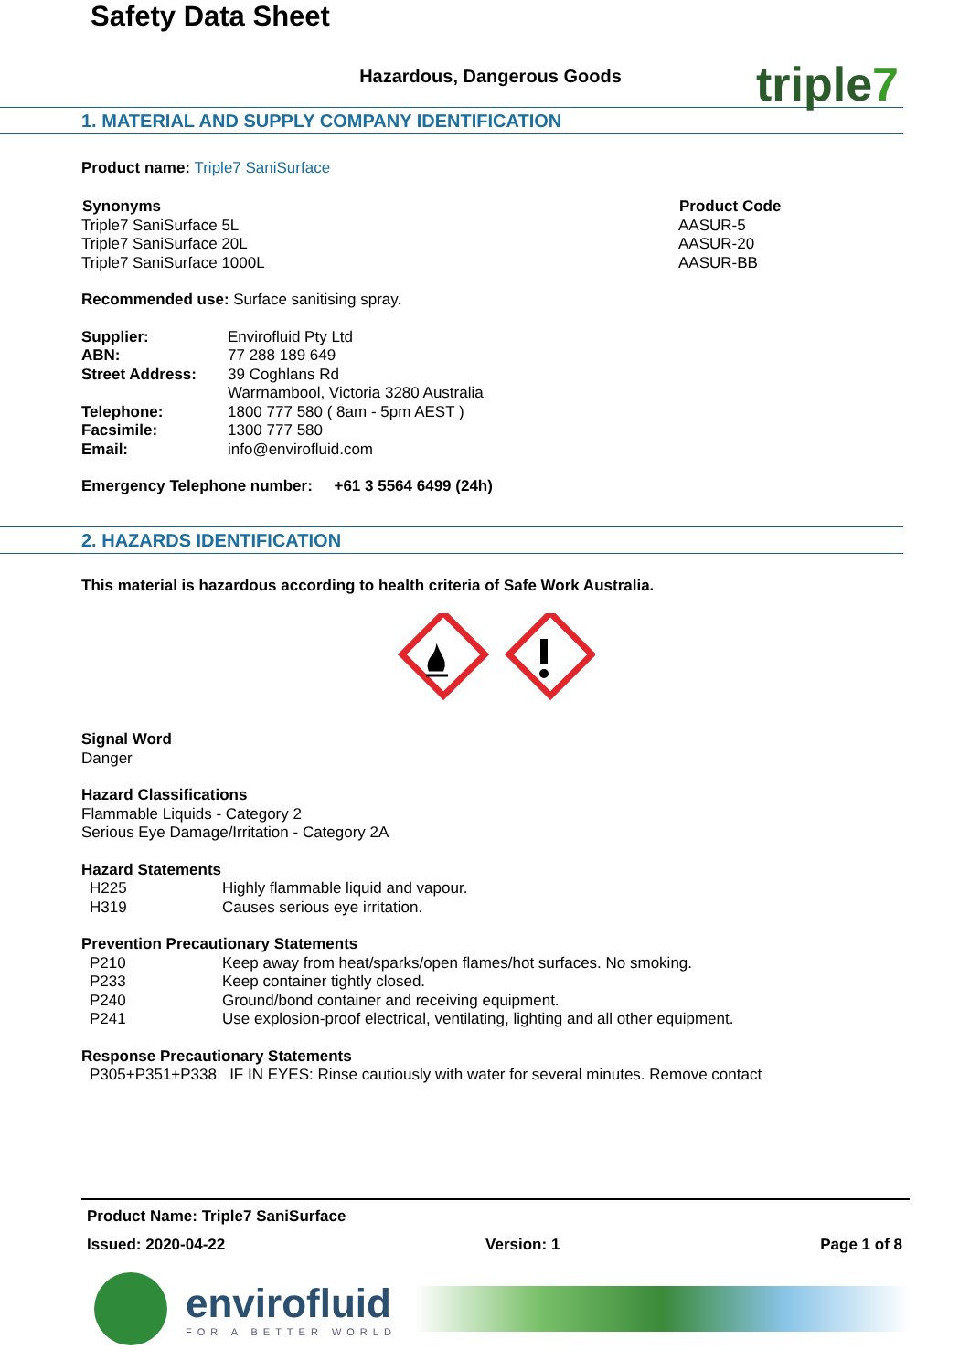Safety Data Sheet
triple7
Hazardous, Dangerous Goods
1. MATERIAL AND SUPPLY COMPANY IDENTIFICATION
Product name: Triple7 SaniSurface
| Synonyms | Product Code |
| --- | --- |
| Triple7 SaniSurface 5L | AASUR-5 |
| Triple7 SaniSurface 20L | AASUR-20 |
| Triple7 SaniSurface 1000L | AASUR-BB |
Recommended use: Surface sanitising spray.
| Supplier: | Envirofluid Pty Ltd |
| ABN: | 77 288 189 649 |
| Street Address: | 39 Coghlans Rd Warrnambool, Victoria 3280 Australia |
| Telephone: | 1800 777 580 ( 8am - 5pm AEST ) |
| Facsimile: | 1300 777 580 |
| Email: | info@envirofluid.com |
Emergency Telephone number: +61 3 5564 6499 (24h)
2. HAZARDS IDENTIFICATION
This material is hazardous according to health criteria of Safe Work Australia.
Signal Word
Danger
Hazard Classifications
Flammable Liquids - Category 2
Serious Eye Damage/Irritation - Category 2A
Hazard Statements
| H225 | Highly flammable liquid and vapour. |
| H319 | Causes serious eye irritation. |
Prevention Precautionary Statements
| P210 | Keep away from heat/sparks/open flames/hot surfaces. No smoking. |
| P233 | Keep container tightly closed. |
| P240 | Ground/bond container and receiving equipment. |
| P241 | Use explosion-proof electrical, ventilating, lighting and all other equipment. |
Response Precautionary Statements
P305+P351+P338 IF IN EYES: Rinse cautiously with water for several minutes. Remove contact
Product Name: Triple7 SaniSurface
Issued: 2020-04-22 Version: 1 Page 1 of 8
envirofluid
FOR A BETTER WORLD